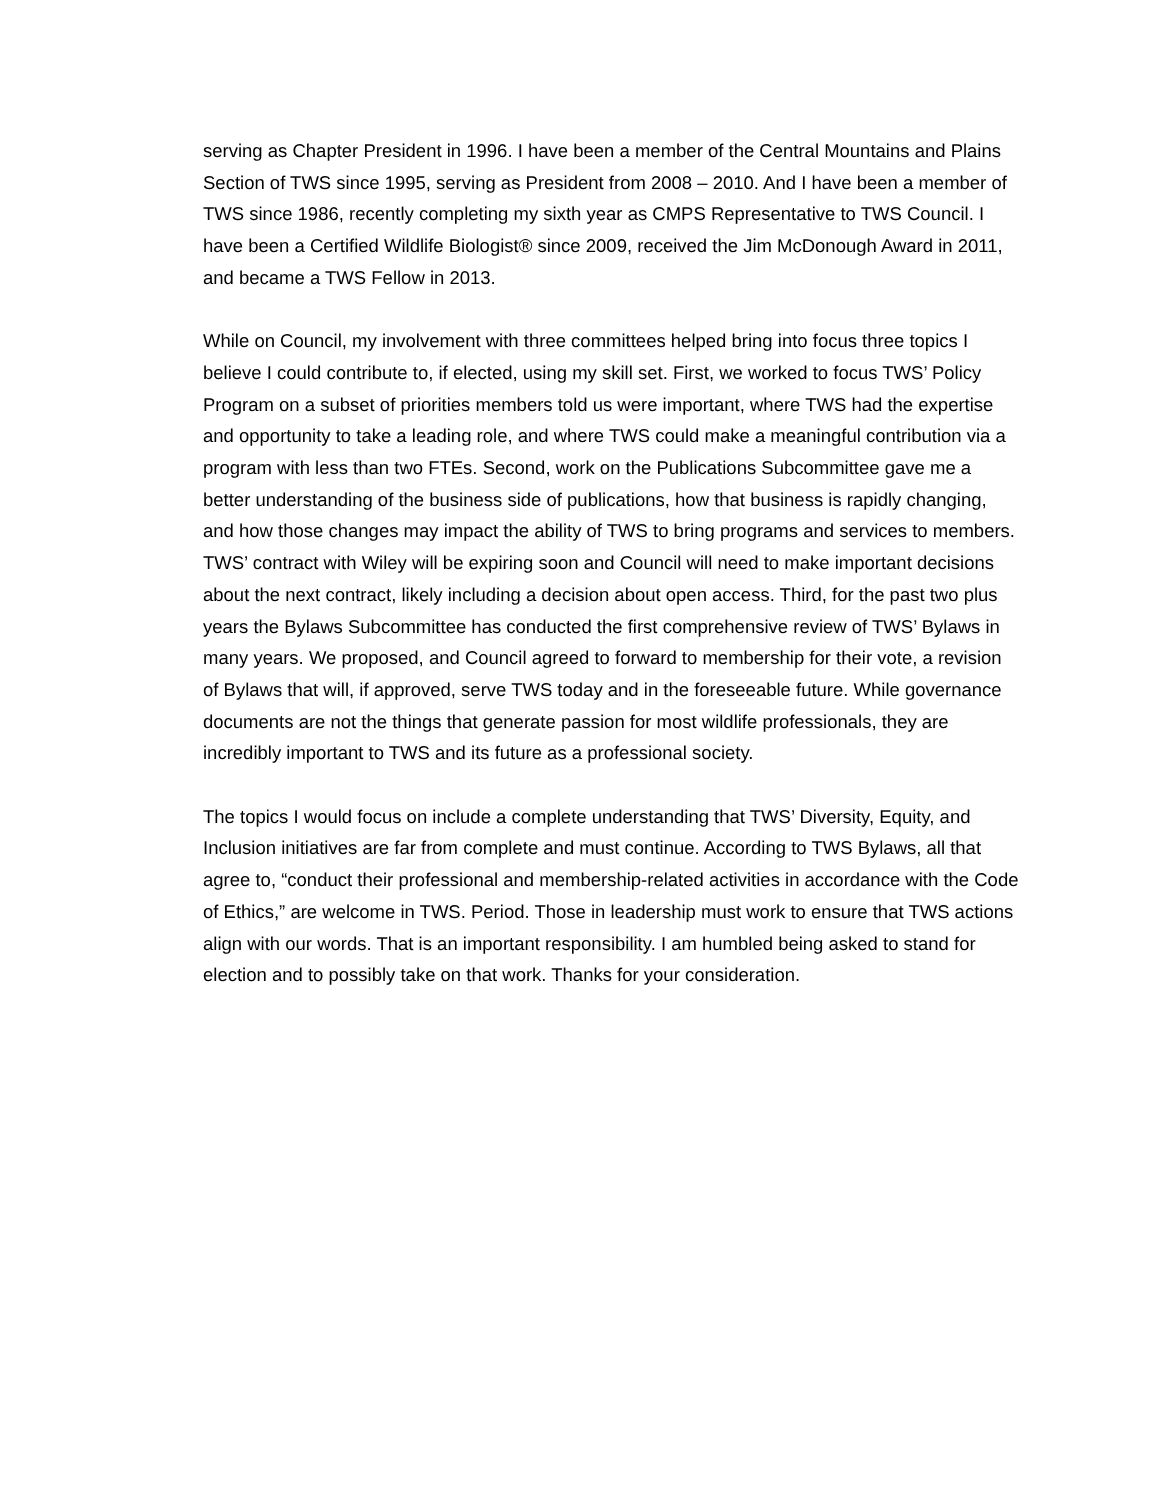serving as Chapter President in 1996. I have been a member of the Central Mountains and Plains Section of TWS since 1995, serving as President from 2008 – 2010. And I have been a member of TWS since 1986, recently completing my sixth year as CMPS Representative to TWS Council. I have been a Certified Wildlife Biologist® since 2009, received the Jim McDonough Award in 2011, and became a TWS Fellow in 2013.
While on Council, my involvement with three committees helped bring into focus three topics I believe I could contribute to, if elected, using my skill set. First, we worked to focus TWS’ Policy Program on a subset of priorities members told us were important, where TWS had the expertise and opportunity to take a leading role, and where TWS could make a meaningful contribution via a program with less than two FTEs. Second, work on the Publications Subcommittee gave me a better understanding of the business side of publications, how that business is rapidly changing, and how those changes may impact the ability of TWS to bring programs and services to members. TWS’ contract with Wiley will be expiring soon and Council will need to make important decisions about the next contract, likely including a decision about open access. Third, for the past two plus years the Bylaws Subcommittee has conducted the first comprehensive review of TWS’ Bylaws in many years. We proposed, and Council agreed to forward to membership for their vote, a revision of Bylaws that will, if approved, serve TWS today and in the foreseeable future. While governance documents are not the things that generate passion for most wildlife professionals, they are incredibly important to TWS and its future as a professional society.
The topics I would focus on include a complete understanding that TWS’ Diversity, Equity, and Inclusion initiatives are far from complete and must continue. According to TWS Bylaws, all that agree to, “conduct their professional and membership-related activities in accordance with the Code of Ethics,” are welcome in TWS. Period. Those in leadership must work to ensure that TWS actions align with our words. That is an important responsibility. I am humbled being asked to stand for election and to possibly take on that work. Thanks for your consideration.